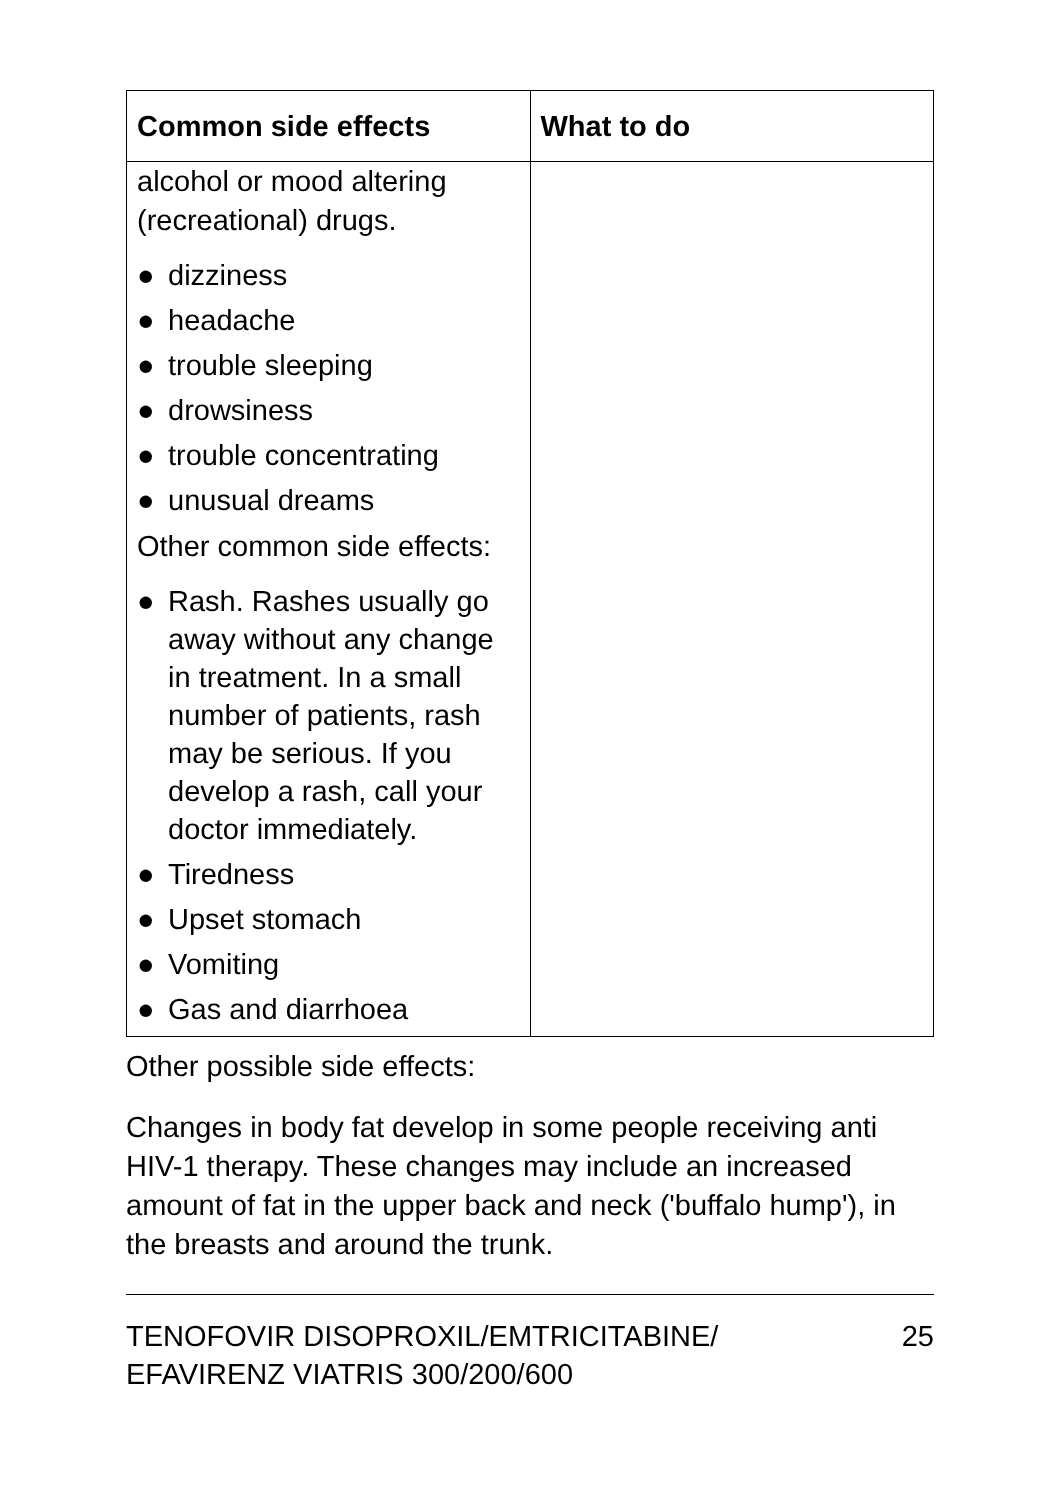| Common side effects | What to do |
| --- | --- |
| alcohol or mood altering (recreational) drugs. ● dizziness ● headache ● trouble sleeping ● drowsiness ● trouble concentrating ● unusual dreams Other common side effects: ● Rash. Rashes usually go away without any change in treatment. In a small number of patients, rash may be serious. If you develop a rash, call your doctor immediately. ● Tiredness ● Upset stomach ● Vomiting ● Gas and diarrhoea | |
Other possible side effects:
Changes in body fat develop in some people receiving anti HIV-1 therapy. These changes may include an increased amount of fat in the upper back and neck ('buffalo hump'), in the breasts and around the trunk.
TENOFOVIR DISOPROXIL/EMTRICITABINE/
EFAVIRENZ VIATRIS 300/200/600
25